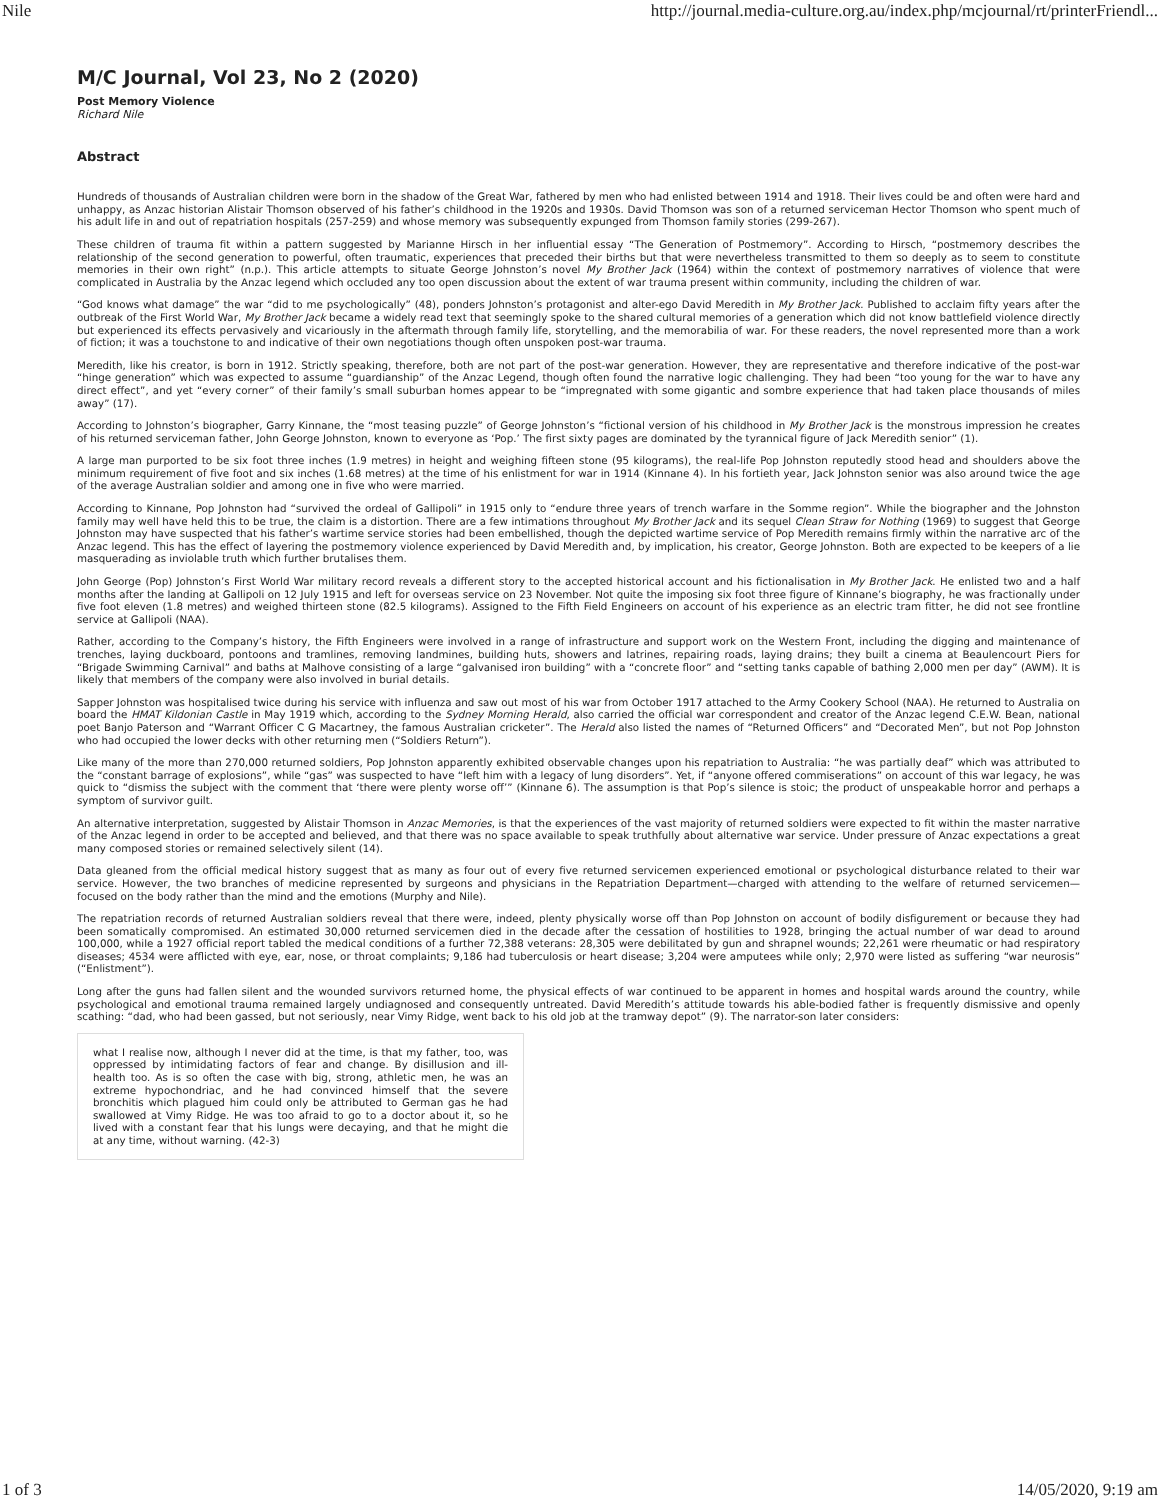Nile http://journal.media-culture.org.au/index.php/mcjournal/rt/printerFriendl...
M/C Journal, Vol 23, No 2 (2020)
Post Memory Violence
Richard Nile
Abstract
Hundreds of thousands of Australian children were born in the shadow of the Great War, fathered by men who had enlisted between 1914 and 1918. Their lives could be and often were hard and unhappy, as Anzac historian Alistair Thomson observed of his father’s childhood in the 1920s and 1930s. David Thomson was son of a returned serviceman Hector Thomson who spent much of his adult life in and out of repatriation hospitals (257-259) and whose memory was subsequently expunged from Thomson family stories (299-267).
These children of trauma fit within a pattern suggested by Marianne Hirsch in her influential essay “The Generation of Postmemory”. According to Hirsch, “postmemory describes the relationship of the second generation to powerful, often traumatic, experiences that preceded their births but that were nevertheless transmitted to them so deeply as to seem to constitute memories in their own right” (n.p.). This article attempts to situate George Johnston’s novel My Brother Jack (1964) within the context of postmemory narratives of violence that were complicated in Australia by the Anzac legend which occluded any too open discussion about the extent of war trauma present within community, including the children of war.
“God knows what damage” the war “did to me psychologically” (48), ponders Johnston’s protagonist and alter-ego David Meredith in My Brother Jack. Published to acclaim fifty years after the outbreak of the First World War, My Brother Jack became a widely read text that seemingly spoke to the shared cultural memories of a generation which did not know battlefield violence directly but experienced its effects pervasively and vicariously in the aftermath through family life, storytelling, and the memorabilia of war. For these readers, the novel represented more than a work of fiction; it was a touchstone to and indicative of their own negotiations though often unspoken post-war trauma.
Meredith, like his creator, is born in 1912. Strictly speaking, therefore, both are not part of the post-war generation. However, they are representative and therefore indicative of the post-war “hinge generation” which was expected to assume “guardianship” of the Anzac Legend, though often found the narrative logic challenging. They had been “too young for the war to have any direct effect”, and yet “every corner” of their family’s small suburban homes appear to be “impregnated with some gigantic and sombre experience that had taken place thousands of miles away” (17).
According to Johnston’s biographer, Garry Kinnane, the “most teasing puzzle” of George Johnston’s “fictional version of his childhood in My Brother Jack is the monstrous impression he creates of his returned serviceman father, John George Johnston, known to everyone as ‘Pop.’ The first sixty pages are dominated by the tyrannical figure of Jack Meredith senior” (1).
A large man purported to be six foot three inches (1.9 metres) in height and weighing fifteen stone (95 kilograms), the real-life Pop Johnston reputedly stood head and shoulders above the minimum requirement of five foot and six inches (1.68 metres) at the time of his enlistment for war in 1914 (Kinnane 4). In his fortieth year, Jack Johnston senior was also around twice the age of the average Australian soldier and among one in five who were married.
According to Kinnane, Pop Johnston had “survived the ordeal of Gallipoli” in 1915 only to “endure three years of trench warfare in the Somme region”. While the biographer and the Johnston family may well have held this to be true, the claim is a distortion. There are a few intimations throughout My Brother Jack and its sequel Clean Straw for Nothing (1969) to suggest that George Johnston may have suspected that his father’s wartime service stories had been embellished, though the depicted wartime service of Pop Meredith remains firmly within the narrative arc of the Anzac legend. This has the effect of layering the postmemory violence experienced by David Meredith and, by implication, his creator, George Johnston. Both are expected to be keepers of a lie masquerading as inviolable truth which further brutalises them.
John George (Pop) Johnston’s First World War military record reveals a different story to the accepted historical account and his fictionalisation in My Brother Jack. He enlisted two and a half months after the landing at Gallipoli on 12 July 1915 and left for overseas service on 23 November. Not quite the imposing six foot three figure of Kinnane’s biography, he was fractionally under five foot eleven (1.8 metres) and weighed thirteen stone (82.5 kilograms). Assigned to the Fifth Field Engineers on account of his experience as an electric tram fitter, he did not see frontline service at Gallipoli (NAA).
Rather, according to the Company’s history, the Fifth Engineers were involved in a range of infrastructure and support work on the Western Front, including the digging and maintenance of trenches, laying duckboard, pontoons and tramlines, removing landmines, building huts, showers and latrines, repairing roads, laying drains; they built a cinema at Beaulencourt Piers for “Brigade Swimming Carnival” and baths at Malhove consisting of a large “galvanised iron building” with a “concrete floor” and “setting tanks capable of bathing 2,000 men per day” (AWM). It is likely that members of the company were also involved in burial details.
Sapper Johnston was hospitalised twice during his service with influenza and saw out most of his war from October 1917 attached to the Army Cookery School (NAA). He returned to Australia on board the HMAT Kildonian Castle in May 1919 which, according to the Sydney Morning Herald, also carried the official war correspondent and creator of the Anzac legend C.E.W. Bean, national poet Banjo Paterson and “Warrant Officer C G Macartney, the famous Australian cricketer”. The Herald also listed the names of “Returned Officers” and “Decorated Men”, but not Pop Johnston who had occupied the lower decks with other returning men (“Soldiers Return”).
Like many of the more than 270,000 returned soldiers, Pop Johnston apparently exhibited observable changes upon his repatriation to Australia: “he was partially deaf” which was attributed to the “constant barrage of explosions”, while “gas” was suspected to have “left him with a legacy of lung disorders”. Yet, if “anyone offered commiserations” on account of this war legacy, he was quick to “dismiss the subject with the comment that ‘there were plenty worse off’” (Kinnane 6). The assumption is that Pop’s silence is stoic; the product of unspeakable horror and perhaps a symptom of survivor guilt.
An alternative interpretation, suggested by Alistair Thomson in Anzac Memories, is that the experiences of the vast majority of returned soldiers were expected to fit within the master narrative of the Anzac legend in order to be accepted and believed, and that there was no space available to speak truthfully about alternative war service. Under pressure of Anzac expectations a great many composed stories or remained selectively silent (14).
Data gleaned from the official medical history suggest that as many as four out of every five returned servicemen experienced emotional or psychological disturbance related to their war service. However, the two branches of medicine represented by surgeons and physicians in the Repatriation Department—charged with attending to the welfare of returned servicemen—focused on the body rather than the mind and the emotions (Murphy and Nile).
The repatriation records of returned Australian soldiers reveal that there were, indeed, plenty physically worse off than Pop Johnston on account of bodily disfigurement or because they had been somatically compromised. An estimated 30,000 returned servicemen died in the decade after the cessation of hostilities to 1928, bringing the actual number of war dead to around 100,000, while a 1927 official report tabled the medical conditions of a further 72,388 veterans: 28,305 were debilitated by gun and shrapnel wounds; 22,261 were rheumatic or had respiratory diseases; 4534 were afflicted with eye, ear, nose, or throat complaints; 9,186 had tuberculosis or heart disease; 3,204 were amputees while only; 2,970 were listed as suffering “war neurosis” (“Enlistment”).
Long after the guns had fallen silent and the wounded survivors returned home, the physical effects of war continued to be apparent in homes and hospital wards around the country, while psychological and emotional trauma remained largely undiagnosed and consequently untreated. David Meredith’s attitude towards his able-bodied father is frequently dismissive and openly scathing: “dad, who had been gassed, but not seriously, near Vimy Ridge, went back to his old job at the tramway depot” (9). The narrator-son later considers:
what I realise now, although I never did at the time, is that my father, too, was oppressed by intimidating factors of fear and change. By disillusion and ill-health too. As is so often the case with big, strong, athletic men, he was an extreme hypochondriac, and he had convinced himself that the severe bronchitis which plagued him could only be attributed to German gas he had swallowed at Vimy Ridge. He was too afraid to go to a doctor about it, so he lived with a constant fear that his lungs were decaying, and that he might die at any time, without warning. (42-3)
1 of 3 14/05/2020, 9:19 am